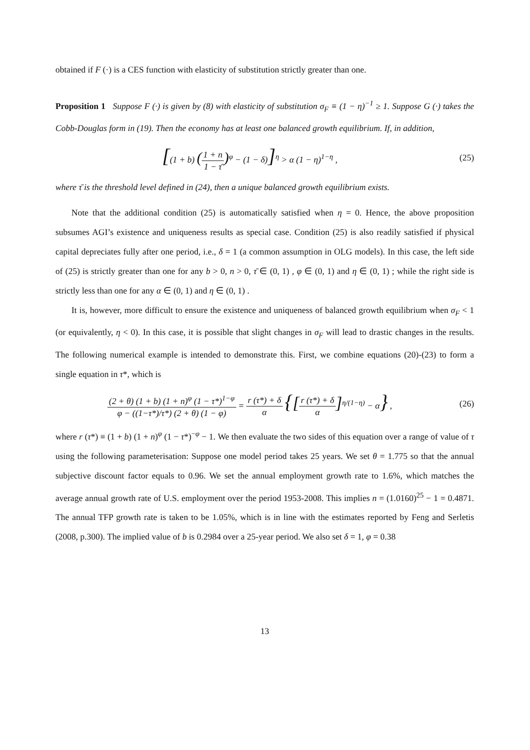obtained if F (·) is a CES function with elasticity of substitution strictly greater than one.
Proposition 1 Suppose F (·) is given by (8) with elasticity of substitution σ<sub>F</sub> ≡ (1 − η)<sup>−1</sup> ≥ 1. Suppose G (·) takes the Cobb-Douglas form in (19). Then the economy has at least one balanced growth equilibrium. If, in addition,
[(1 + b) (1 + n 1 − τ̄)<sup>φ</sup> − (1 − δ)]<sup>η</sup> > α (1 − η)<sup>1−η</sup> ,
(25)
where τ̄ is the threshold level defined in (24), then a unique balanced growth equilibrium exists.
Note that the additional condition (25) is automatically satisfied when η = 0. Hence, the above proposition subsumes AGI’s existence and uniqueness results as special case. Condition (25) is also readily satisfied if physical capital depreciates fully after one period, i.e., δ = 1 (a common assumption in OLG models). In this case, the left side of (25) is strictly greater than one for any b > 0, n > 0, τ̄ ∈ (0, 1) , φ ∈ (0, 1) and η ∈ (0, 1) ; while the right side is strictly less than one for any α ∈ (0, 1) and η ∈ (0, 1) .
It is, however, more difficult to ensure the existence and uniqueness of balanced growth equilibrium when σ<sub>F</sub> < 1 (or equivalently, η < 0). In this case, it is possible that slight changes in σ<sub>F</sub> will lead to drastic changes in the results. The following numerical example is intended to demonstrate this. First, we combine equations (20)-(23) to form a single equation in τ*, which is
(2 + θ) (1 + b) (1 + n)<sup>φ</sup> (1 − τ*)<sup>1−φ</sup> φ − ((1−τ*)/τ*) (2 + θ) (1 − φ) = r (τ*) + δ α {[r (τ*) + δ α]<sup>η/(1−η)</sup> − α} ,
(26)
where r (τ*) ≡ (1 + b) (1 + n)<sup>φ</sup> (1 − τ*)<sup>−φ</sup> − 1. We then evaluate the two sides of this equation over a range of value of τ using the following parameterisation: Suppose one model period takes 25 years. We set θ = 1.775 so that the annual subjective discount factor equals to 0.96. We set the annual employment growth rate to 1.6%, which matches the average annual growth rate of U.S. employment over the period 1953-2008. This implies n = (1.0160)<sup>25</sup> − 1 = 0.4871. The annual TFP growth rate is taken to be 1.05%, which is in line with the estimates reported by Feng and Serletis (2008, p.300). The implied value of b is 0.2984 over a 25-year period. We also set δ = 1, φ = 0.38
13